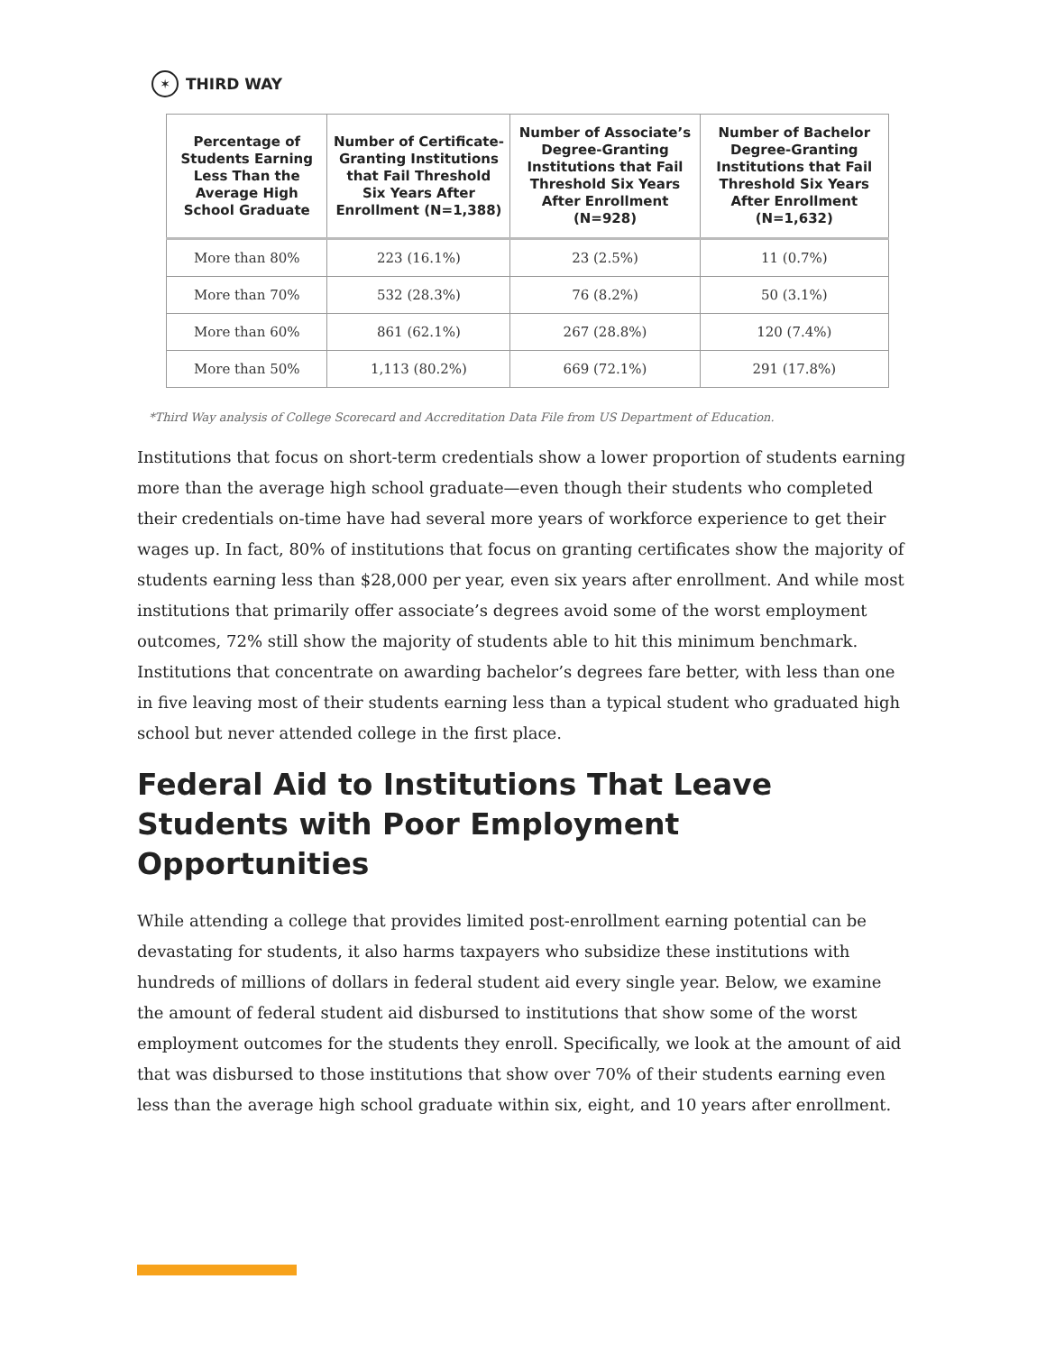✶ THIRD WAY
| Percentage of Students Earning Less Than the Average High School Graduate | Number of Certificate-Granting Institutions that Fail Threshold Six Years After Enrollment (N=1,388) | Number of Associate’s Degree-Granting Institutions that Fail Threshold Six Years After Enrollment (N=928) | Number of Bachelor Degree-Granting Institutions that Fail Threshold Six Years After Enrollment (N=1,632) |
| --- | --- | --- | --- |
| More than 80% | 223 (16.1%) | 23 (2.5%) | 11 (0.7%) |
| More than 70% | 532 (28.3%) | 76 (8.2%) | 50 (3.1%) |
| More than 60% | 861 (62.1%) | 267 (28.8%) | 120 (7.4%) |
| More than 50% | 1,113 (80.2%) | 669 (72.1%) | 291 (17.8%) |
*Third Way analysis of College Scorecard and Accreditation Data File from US Department of Education.
Institutions that focus on short-term credentials show a lower proportion of students earning more than the average high school graduate—even though their students who completed their credentials on-time have had several more years of workforce experience to get their wages up. In fact, 80% of institutions that focus on granting certificates show the majority of students earning less than $28,000 per year, even six years after enrollment. And while most institutions that primarily offer associate’s degrees avoid some of the worst employment outcomes, 72% still show the majority of students able to hit this minimum benchmark. Institutions that concentrate on awarding bachelor’s degrees fare better, with less than one in five leaving most of their students earning less than a typical student who graduated high school but never attended college in the first place.
Federal Aid to Institutions That Leave Students with Poor Employment Opportunities
While attending a college that provides limited post-enrollment earning potential can be devastating for students, it also harms taxpayers who subsidize these institutions with hundreds of millions of dollars in federal student aid every single year. Below, we examine the amount of federal student aid disbursed to institutions that show some of the worst employment outcomes for the students they enroll. Specifically, we look at the amount of aid that was disbursed to those institutions that show over 70% of their students earning even less than the average high school graduate within six, eight, and 10 years after enrollment.